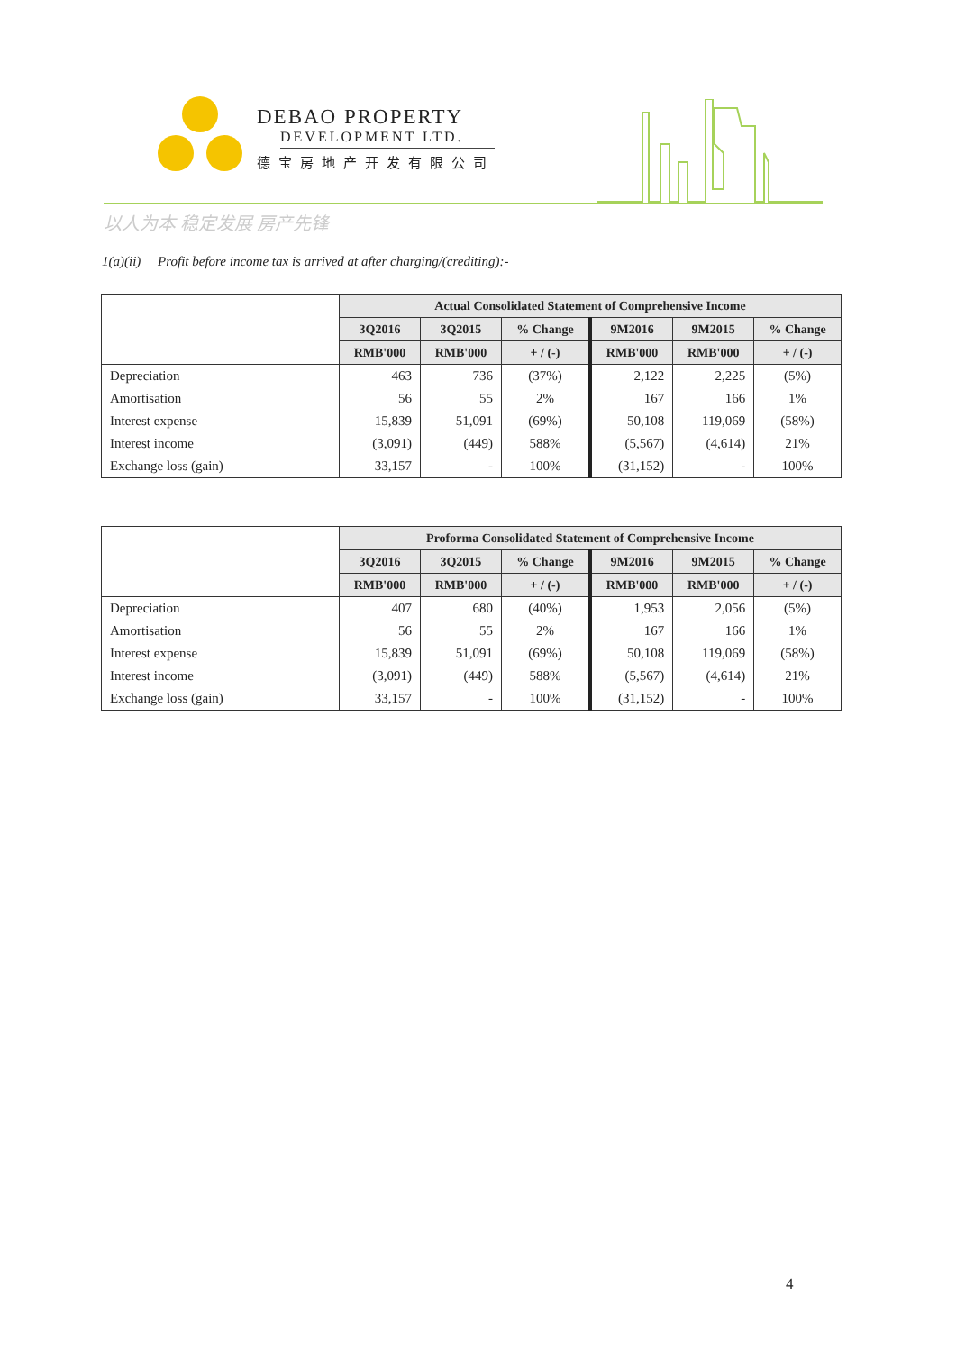DEBAO PROPERTY
DEVELOPMENT LTD.
德宝房地产开发有限公司
以人为本 稳定发展 房产先锋
1(a)(ii) Profit before income tax is arrived at after charging/(crediting):-
| | Actual Consolidated Statement of Comprehensive Income | | | | | |
| | 3Q2016 | 3Q2015 | % Change | 9M2016 | 9M2015 | % Change |
| | RMB'000 | RMB'000 | + / (-) | RMB'000 | RMB'000 | + / (-) |
| Depreciation | 463 | 736 | (37%) | 2,122 | 2,225 | (5%) |
| Amortisation | 56 | 55 | 2% | 167 | 166 | 1% |
| Interest expense | 15,839 | 51,091 | (69%) | 50,108 | 119,069 | (58%) |
| Interest income | (3,091) | (449) | 588% | (5,567) | (4,614) | 21% |
| Exchange loss (gain) | 33,157 | - | 100% | (31,152) | - | 100% |
| | Proforma Consolidated Statement of Comprehensive Income | | | | | |
| | 3Q2016 | 3Q2015 | % Change | 9M2016 | 9M2015 | % Change |
| | RMB'000 | RMB'000 | + / (-) | RMB'000 | RMB'000 | + / (-) |
| Depreciation | 407 | 680 | (40%) | 1,953 | 2,056 | (5%) |
| Amortisation | 56 | 55 | 2% | 167 | 166 | 1% |
| Interest expense | 15,839 | 51,091 | (69%) | 50,108 | 119,069 | (58%) |
| Interest income | (3,091) | (449) | 588% | (5,567) | (4,614) | 21% |
| Exchange loss (gain) | 33,157 | - | 100% | (31,152) | - | 100% |
4